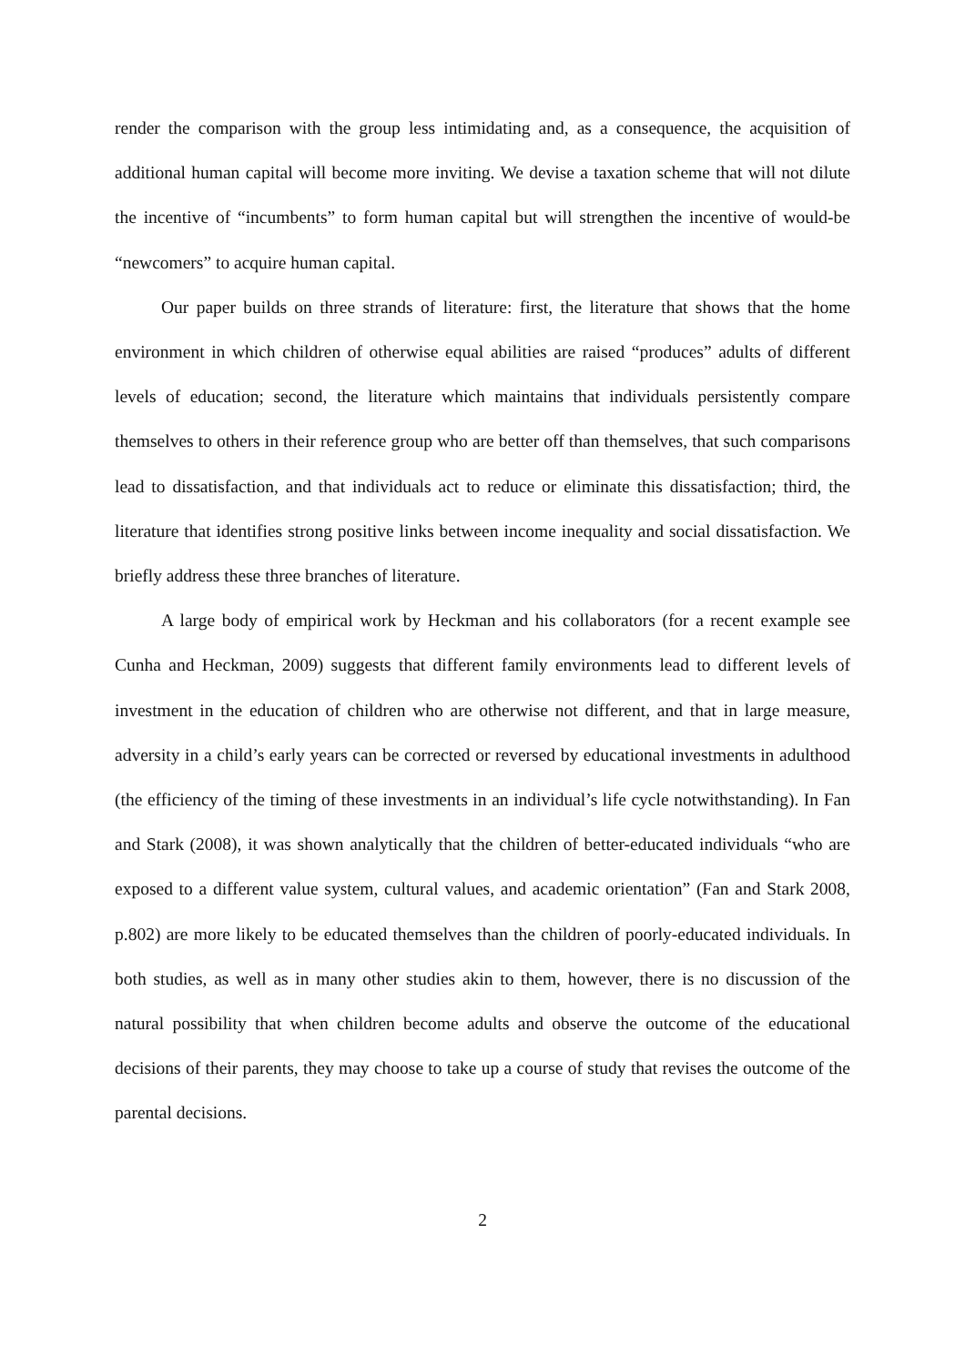render the comparison with the group less intimidating and, as a consequence, the acquisition of additional human capital will become more inviting. We devise a taxation scheme that will not dilute the incentive of “incumbents” to form human capital but will strengthen the incentive of would-be “newcomers” to acquire human capital.
Our paper builds on three strands of literature: first, the literature that shows that the home environment in which children of otherwise equal abilities are raised “produces” adults of different levels of education; second, the literature which maintains that individuals persistently compare themselves to others in their reference group who are better off than themselves, that such comparisons lead to dissatisfaction, and that individuals act to reduce or eliminate this dissatisfaction; third, the literature that identifies strong positive links between income inequality and social dissatisfaction. We briefly address these three branches of literature.
A large body of empirical work by Heckman and his collaborators (for a recent example see Cunha and Heckman, 2009) suggests that different family environments lead to different levels of investment in the education of children who are otherwise not different, and that in large measure, adversity in a child’s early years can be corrected or reversed by educational investments in adulthood (the efficiency of the timing of these investments in an individual’s life cycle notwithstanding). In Fan and Stark (2008), it was shown analytically that the children of better-educated individuals “who are exposed to a different value system, cultural values, and academic orientation” (Fan and Stark 2008, p.802) are more likely to be educated themselves than the children of poorly-educated individuals. In both studies, as well as in many other studies akin to them, however, there is no discussion of the natural possibility that when children become adults and observe the outcome of the educational decisions of their parents, they may choose to take up a course of study that revises the outcome of the parental decisions.
2